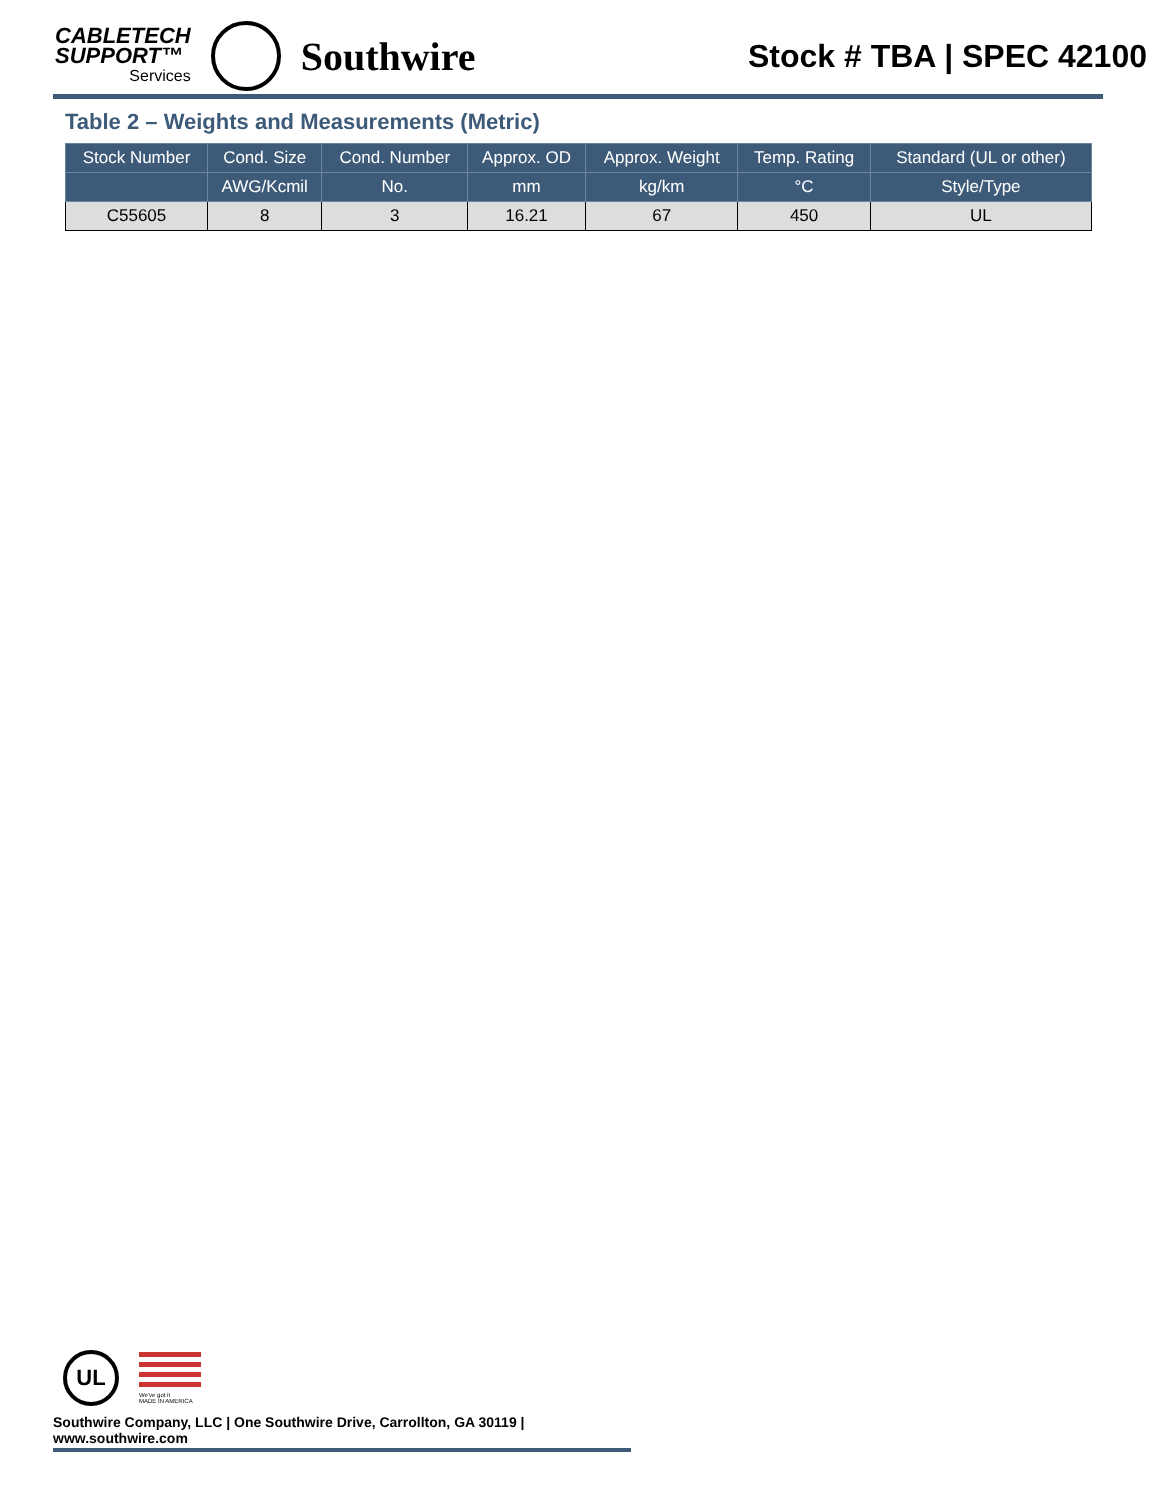CABLETECH
SUPPORT™
Services
Southwire
Stock # TBA | SPEC 42100
Table 2 – Weights and Measurements (Metric)
| Stock Number | Cond. Size | Cond. Number | Approx. OD | Approx. Weight | Temp. Rating | Standard (UL or other) |
| --- | --- | --- | --- | --- | --- | --- |
| | AWG/Kcmil | No. | mm | kg/km | °C | Style/Type |
| C55605 | 8 | 3 | 16.21 | 67 | 450 | UL |
UL
We've got it
MADE IN AMERICA
Southwire Company, LLC | One Southwire Drive, Carrollton, GA 30119 | www.southwire.com